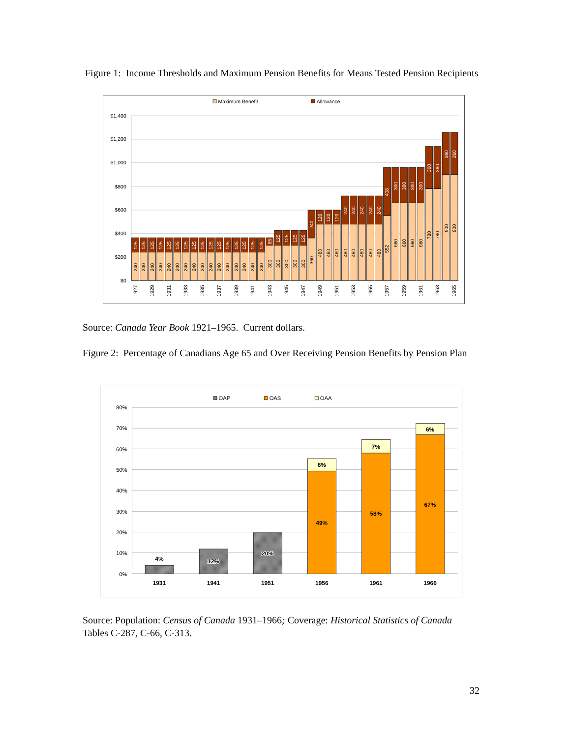Figure 1: Income Thresholds and Maximum Pension Benefits for Means Tested Pension Recipients
Maximum Benefit
Allowance
$1,400
$1,200
$1,000
$800
$600
$400
$200
$0
240
125
240
125
240
125
240
125
240
125
240
125
240
125
240
125
240
125
240
125
240
125
240
125
240
125
240
125
240
125
240
125
300
65
300
125
300
125
300
125
300
125
360
240
480
120
480
120
480
120
480
240
480
240
480
240
480
240
480
240
552
408
660
300
660
300
660
300
660
300
780
360
780
360
900
360
900
360
1927
1929
1931
1933
1935
1937
1939
1941
1943
1945
1947
1949
1951
1953
1955
1957
1959
1961
1963
1965
Source: Canada Year Book 1921–1965. Current dollars.
Figure 2: Percentage of Canadians Age 65 and Over Receiving Pension Benefits by Pension Plan
OAP
OAS
OAA
80%
70%
60%
50%
40%
30%
20%
10%
0%
4%
12%
20%
49%
6%
58%
7%
67%
6%
1931
1941
1951
1956
1961
1966
Source: Population: Census of Canada 1931–1966; Coverage: Historical Statistics of Canada Tables C-287, C-66, C-313.
32